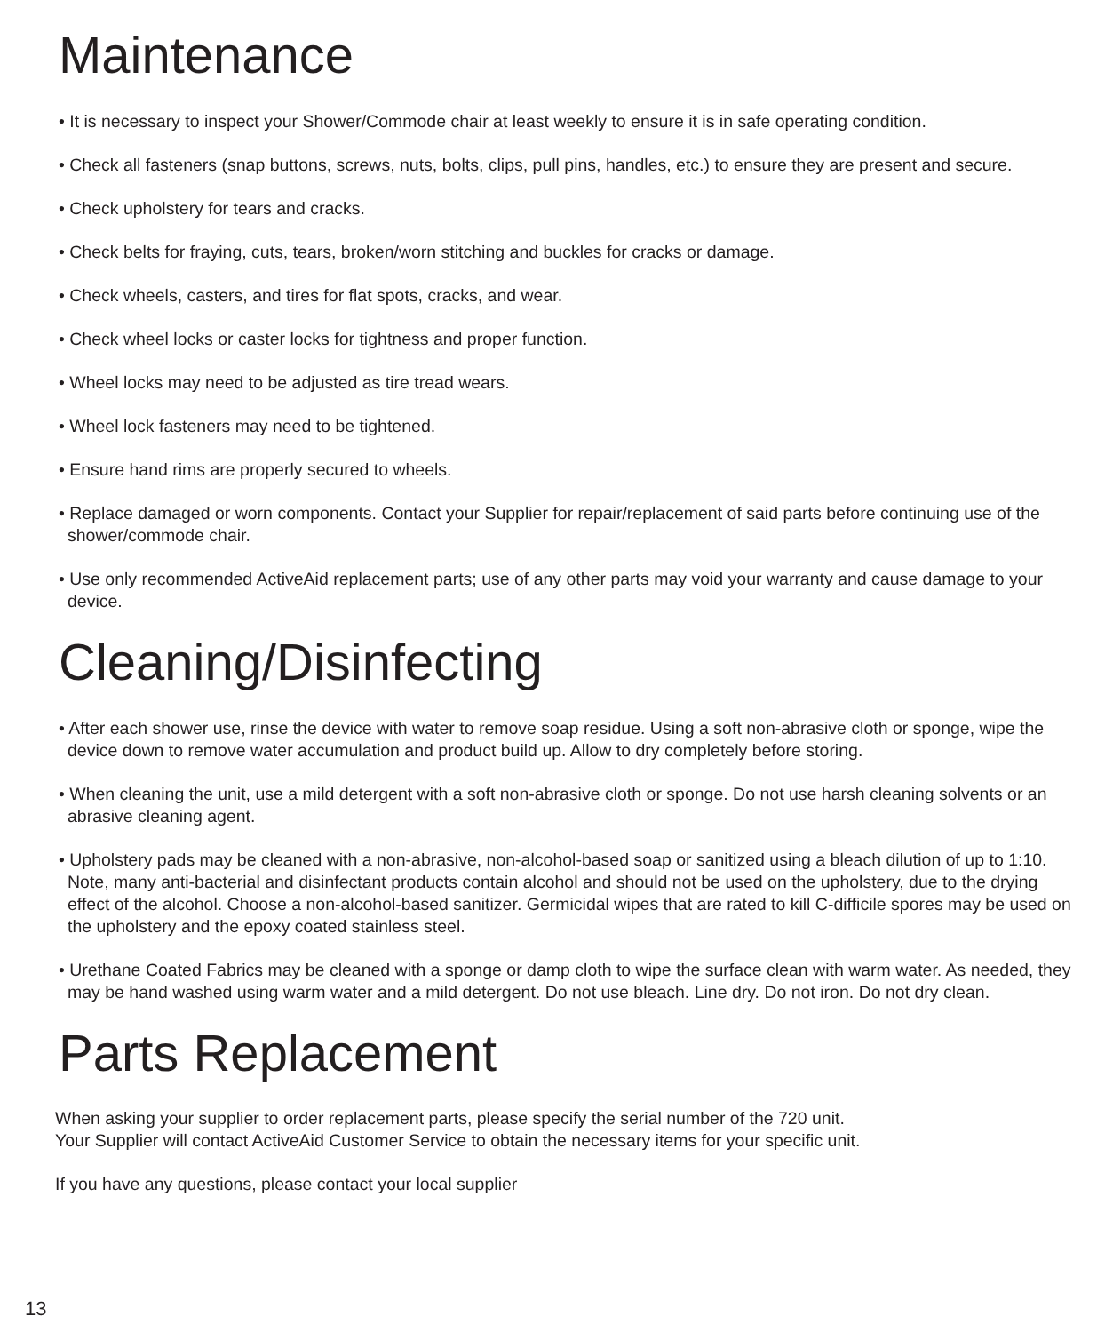Maintenance
• It is necessary to inspect your Shower/Commode chair at least weekly to ensure it is in safe operating condition.
• Check all fasteners (snap buttons, screws, nuts, bolts, clips, pull pins, handles, etc.) to ensure they are present and secure.
• Check upholstery for tears and cracks.
• Check belts for fraying, cuts, tears, broken/worn stitching and buckles for cracks or damage.
• Check wheels, casters, and tires for flat spots, cracks, and wear.
• Check wheel locks or caster locks for tightness and proper function.
• Wheel locks may need to be adjusted as tire tread wears.
• Wheel lock fasteners may need to be tightened.
• Ensure hand rims are properly secured to wheels.
• Replace damaged or worn components. Contact your Supplier for repair/replacement of said parts before continuing use of the shower/commode chair.
• Use only recommended ActiveAid replacement parts; use of any other parts may void your warranty and cause damage to your device.
Cleaning/Disinfecting
• After each shower use, rinse the device with water to remove soap residue. Using a soft non-abrasive cloth or sponge, wipe the device down to remove water accumulation and product build up. Allow to dry completely before storing.
• When cleaning the unit, use a mild detergent with a soft non-abrasive cloth or sponge. Do not use harsh cleaning solvents or an abrasive cleaning agent.
• Upholstery pads may be cleaned with a non-abrasive, non-alcohol-based soap or sanitized using a bleach dilution of up to 1:10. Note, many anti-bacterial and disinfectant products contain alcohol and should not be used on the upholstery, due to the drying effect of the alcohol. Choose a non-alcohol-based sanitizer. Germicidal wipes that are rated to kill C-difficile spores may be used on the upholstery and the epoxy coated stainless steel.
• Urethane Coated Fabrics may be cleaned with a sponge or damp cloth to wipe the surface clean with warm water. As needed, they may be hand washed using warm water and a mild detergent. Do not use bleach. Line dry. Do not iron. Do not dry clean.
Parts Replacement
When asking your supplier to order replacement parts, please specify the serial number of the 720 unit.
Your Supplier will contact ActiveAid Customer Service to obtain the necessary items for your specific unit.
If you have any questions, please contact your local supplier
13